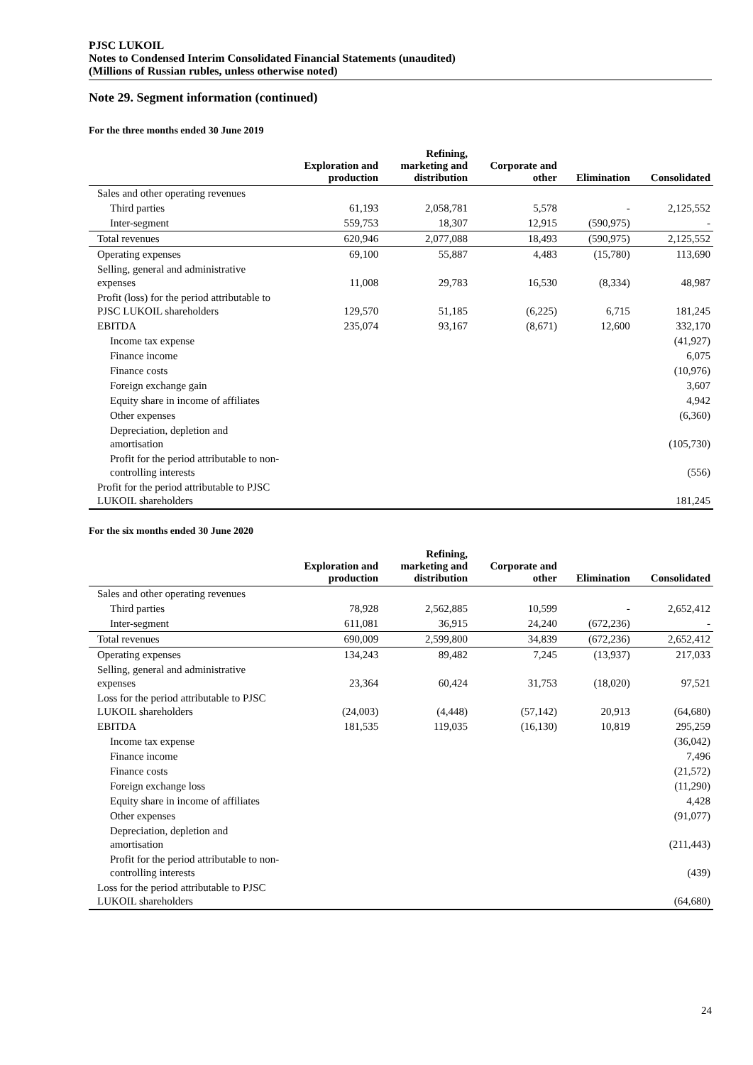PJSC LUKOIL
Notes to Condensed Interim Consolidated Financial Statements (unaudited)
(Millions of Russian rubles, unless otherwise noted)
Note 29. Segment information (continued)
For the three months ended 30 June 2019
| | Exploration and production | Refining, marketing and distribution | Corporate and other | Elimination | Consolidated |
| --- | --- | --- | --- | --- | --- |
| Sales and other operating revenues | | | | | |
| Third parties | 61,193 | 2,058,781 | 5,578 | - | 2,125,552 |
| Inter-segment | 559,753 | 18,307 | 12,915 | (590,975) | - |
| Total revenues | 620,946 | 2,077,088 | 18,493 | (590,975) | 2,125,552 |
| Operating expenses | 69,100 | 55,887 | 4,483 | (15,780) | 113,690 |
| Selling, general and administrative expenses | 11,008 | 29,783 | 16,530 | (8,334) | 48,987 |
| Profit (loss) for the period attributable to PJSC LUKOIL shareholders | 129,570 | 51,185 | (6,225) | 6,715 | 181,245 |
| EBITDA | 235,074 | 93,167 | (8,671) | 12,600 | 332,170 |
| Income tax expense | | | | | (41,927) |
| Finance income | | | | | 6,075 |
| Finance costs | | | | | (10,976) |
| Foreign exchange gain | | | | | 3,607 |
| Equity share in income of affiliates | | | | | 4,942 |
| Other expenses | | | | | (6,360) |
| Depreciation, depletion and amortisation | | | | | (105,730) |
| Profit for the period attributable to non-controlling interests | | | | | (556) |
| Profit for the period attributable to PJSC LUKOIL shareholders | | | | | 181,245 |
For the six months ended 30 June 2020
| | Exploration and production | Refining, marketing and distribution | Corporate and other | Elimination | Consolidated |
| --- | --- | --- | --- | --- | --- |
| Sales and other operating revenues | | | | | |
| Third parties | 78,928 | 2,562,885 | 10,599 | - | 2,652,412 |
| Inter-segment | 611,081 | 36,915 | 24,240 | (672,236) | - |
| Total revenues | 690,009 | 2,599,800 | 34,839 | (672,236) | 2,652,412 |
| Operating expenses | 134,243 | 89,482 | 7,245 | (13,937) | 217,033 |
| Selling, general and administrative expenses | 23,364 | 60,424 | 31,753 | (18,020) | 97,521 |
| Loss for the period attributable to PJSC LUKOIL shareholders | (24,003) | (4,448) | (57,142) | 20,913 | (64,680) |
| EBITDA | 181,535 | 119,035 | (16,130) | 10,819 | 295,259 |
| Income tax expense | | | | | (36,042) |
| Finance income | | | | | 7,496 |
| Finance costs | | | | | (21,572) |
| Foreign exchange loss | | | | | (11,290) |
| Equity share in income of affiliates | | | | | 4,428 |
| Other expenses | | | | | (91,077) |
| Depreciation, depletion and amortisation | | | | | (211,443) |
| Profit for the period attributable to non-controlling interests | | | | | (439) |
| Loss for the period attributable to PJSC LUKOIL shareholders | | | | | (64,680) |
24